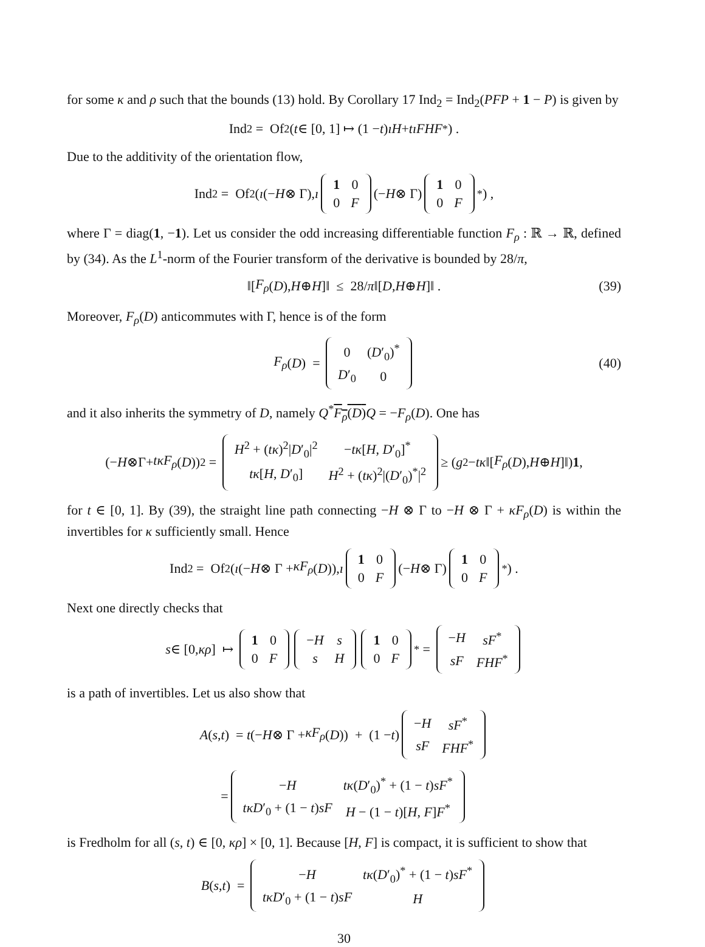for some κ and ρ such that the bounds (13) hold. By Corollary 17 Ind<sub>2</sub> = Ind<sub>2</sub>(PFP + 1 − P) is given by
Ind<sub>2</sub> = Of<sub>2</sub>(t ∈ [0, 1] ↦ (1 − t) ıH + tıFHF<sup>*</sup>) .
Due to the additivity of the orientation flow,
Ind<sub>2</sub> = Of<sub>2</sub> ( ı (− H ⊗ Γ), ı
| 1 | 0 |
| 0 | F |
(− H ⊗ Γ)
| 1 | 0 |
| 0 | F |
<sup>*</sup> ) ,
where Γ = diag(1, −1). Let us consider the odd increasing differentiable function F<sub>ρ</sub> : ℝ → ℝ, defined by (34). As the L<sup>1</sup>-norm of the Fourier transform of the derivative is bounded by 28/π,
‖[F<sub>ρ</sub> (D), H ⊕ H]‖ ≤ 28/ π ‖[D, H ⊕ H]‖ . (39)
Moreover, F<sub>ρ</sub>(D) anticommutes with Γ, hence is of the form
F<sub>ρ</sub> (D) =
| 0 | ( D ′<sub>0</sub>)<sup>*</sup> |
| D ′<sub>0</sub> | 0 |
(40)
and it also inherits the symmetry of D, namely Q<sup>*</sup>F<sub>ρ</sub>(D) Q = −F<sub>ρ</sub>(D). One has
(− H ⊗Γ+ tκF<sub>ρ</sub> (D))<sup>2</sup> =
| H<sup>2</sup> + ( tκ )<sup>2</sup>/ D ′<sub>0</sub>/<sup>2</sup> | − tκ [ H , D ′<sub>0</sub>]<sup>*</sup> |
| tκ [ H , D ′<sub>0</sub>] | H<sup>2</sup> + ( tκ )<sup>2</sup>/( D ′<sub>0</sub>)<sup>*</sup>/<sup>2</sup> |
≥ (g<sup>2</sup>− tκ ‖[F<sub>ρ</sub> (D), H ⊕ H]‖) 1 ,
for t ∈ [0, 1]. By (39), the straight line path connecting −H ⊗ Γ to −H ⊗ Γ + κF<sub>ρ</sub>(D) is within the invertibles for κ sufficiently small. Hence
Ind<sub>2</sub> = Of<sub>2</sub> ( ı (− H ⊗ Γ + κF<sub>ρ</sub> (D)), ı
| 1 | 0 |
| 0 | F |
(− H ⊗ Γ)
| 1 | 0 |
| 0 | F |
<sup>*</sup> ) .
Next one directly checks that
s ∈ [0, κρ] ↦
| 1 | 0 |
| 0 | F |
| − H | s |
| s | H |
| 1 | 0 |
| 0 | F |
<sup>*</sup> =
| − H | sF<sup>*</sup> |
| sF | FHF<sup>*</sup> |
is a path of invertibles. Let us also show that
A (s, t) = t (− H ⊗ Γ + κF<sub>ρ</sub> (D)) + (1 − t)
| − H | sF<sup>*</sup> |
| sF | FHF<sup>*</sup> |
=
| − H | tκ ( D ′<sub>0</sub>)<sup>*</sup> + (1 − t ) sF<sup>*</sup> |
| tκD ′<sub>0</sub> + (1 − t ) sF | H − (1 − t )[ H , F ] F<sup>*</sup> |
is Fredholm for all (s, t) ∈ [0, κρ] × [0, 1]. Because [H, F] is compact, it is sufficient to show that
B (s, t) =
| − H | tκ ( D ′<sub>0</sub>)<sup>*</sup> + (1 − t ) sF<sup>*</sup> |
| tκD ′<sub>0</sub> + (1 − t ) sF | H |
30